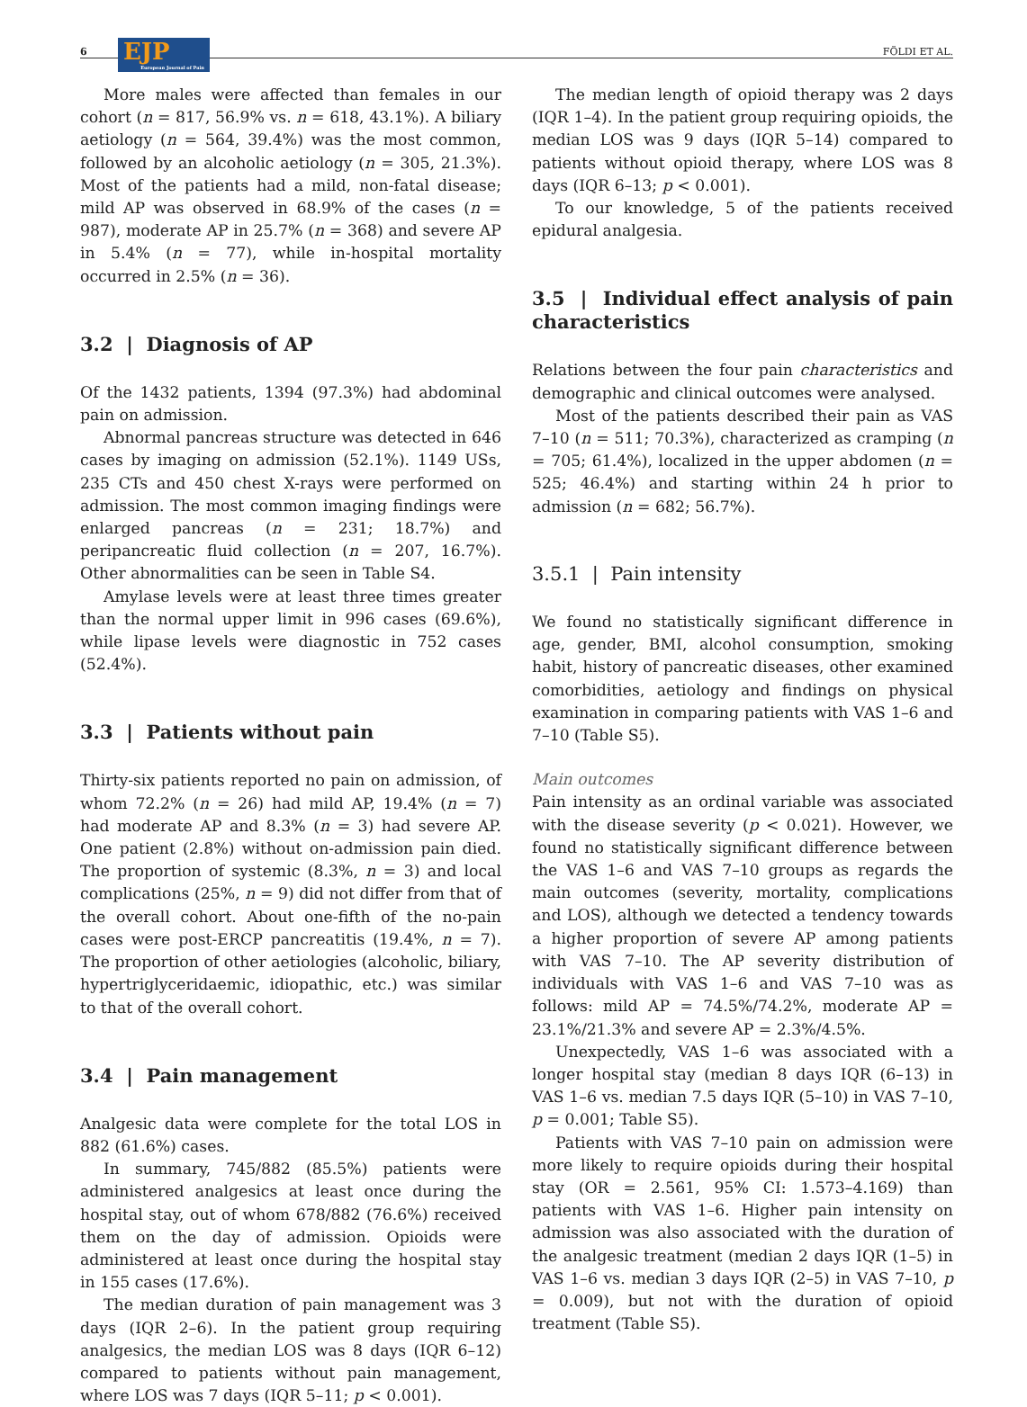6
EJP
European Journal of Pain
FÖLDI ET AL.
More males were affected than females in our cohort (n = 817, 56.9% vs. n = 618, 43.1%). A biliary aetiology (n = 564, 39.4%) was the most common, followed by an alcoholic aetiology (n = 305, 21.3%). Most of the patients had a mild, non-fatal disease; mild AP was observed in 68.9% of the cases (n = 987), moderate AP in 25.7% (n = 368) and severe AP in 5.4% (n = 77), while in-hospital mortality occurred in 2.5% (n = 36).
3.2 | Diagnosis of AP
Of the 1432 patients, 1394 (97.3%) had abdominal pain on admission.
Abnormal pancreas structure was detected in 646 cases by imaging on admission (52.1%). 1149 USs, 235 CTs and 450 chest X-rays were performed on admission. The most common imaging findings were enlarged pancreas (n = 231; 18.7%) and peripancreatic fluid collection (n = 207, 16.7%). Other abnormalities can be seen in Table S4.
Amylase levels were at least three times greater than the normal upper limit in 996 cases (69.6%), while lipase levels were diagnostic in 752 cases (52.4%).
3.3 | Patients without pain
Thirty-six patients reported no pain on admission, of whom 72.2% (n = 26) had mild AP, 19.4% (n = 7) had moderate AP and 8.3% (n = 3) had severe AP. One patient (2.8%) without on-admission pain died. The proportion of systemic (8.3%, n = 3) and local complications (25%, n = 9) did not differ from that of the overall cohort. About one-fifth of the no-pain cases were post-ERCP pancreatitis (19.4%, n = 7). The proportion of other aetiologies (alcoholic, biliary, hypertriglyceridaemic, idiopathic, etc.) was similar to that of the overall cohort.
3.4 | Pain management
Analgesic data were complete for the total LOS in 882 (61.6%) cases.
In summary, 745/882 (85.5%) patients were administered analgesics at least once during the hospital stay, out of whom 678/882 (76.6%) received them on the day of admission. Opioids were administered at least once during the hospital stay in 155 cases (17.6%).
The median duration of pain management was 3 days (IQR 2–6). In the patient group requiring analgesics, the median LOS was 8 days (IQR 6–12) compared to patients without pain management, where LOS was 7 days (IQR 5–11; p < 0.001).
The median length of opioid therapy was 2 days (IQR 1–4). In the patient group requiring opioids, the median LOS was 9 days (IQR 5–14) compared to patients without opioid therapy, where LOS was 8 days (IQR 6–13; p < 0.001).
To our knowledge, 5 of the patients received epidural analgesia.
3.5 | Individual effect analysis of pain characteristics
Relations between the four pain characteristics and demographic and clinical outcomes were analysed.
Most of the patients described their pain as VAS 7–10 (n = 511; 70.3%), characterized as cramping (n = 705; 61.4%), localized in the upper abdomen (n = 525; 46.4%) and starting within 24 h prior to admission (n = 682; 56.7%).
3.5.1 | Pain intensity
We found no statistically significant difference in age, gender, BMI, alcohol consumption, smoking habit, history of pancreatic diseases, other examined comorbidities, aetiology and findings on physical examination in comparing patients with VAS 1–6 and 7–10 (Table S5).
Main outcomes
Pain intensity as an ordinal variable was associated with the disease severity (p < 0.021). However, we found no statistically significant difference between the VAS 1–6 and VAS 7–10 groups as regards the main outcomes (severity, mortality, complications and LOS), although we detected a tendency towards a higher proportion of severe AP among patients with VAS 7–10. The AP severity distribution of individuals with VAS 1–6 and VAS 7–10 was as follows: mild AP = 74.5%/74.2%, moderate AP = 23.1%/21.3% and severe AP = 2.3%/4.5%.
Unexpectedly, VAS 1–6 was associated with a longer hospital stay (median 8 days IQR (6–13) in VAS 1–6 vs. median 7.5 days IQR (5–10) in VAS 7–10, p = 0.001; Table S5).
Patients with VAS 7–10 pain on admission were more likely to require opioids during their hospital stay (OR = 2.561, 95% CI: 1.573–4.169) than patients with VAS 1–6. Higher pain intensity on admission was also associated with the duration of the analgesic treatment (median 2 days IQR (1–5) in VAS 1–6 vs. median 3 days IQR (2–5) in VAS 7–10, p = 0.009), but not with the duration of opioid treatment (Table S5).